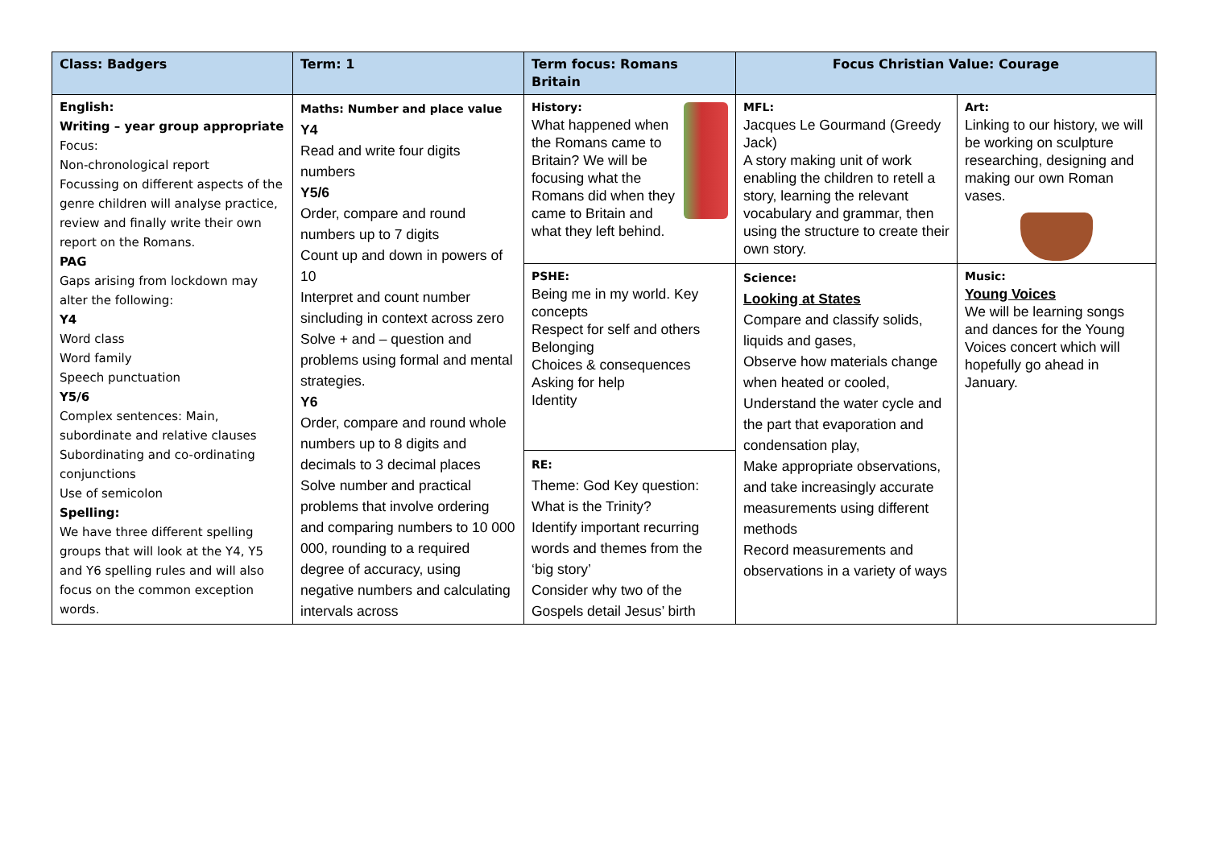| Class: Badgers | Term: 1 | Term focus: Romans Britain | Focus Christian Value: Courage | |
| --- | --- | --- | --- | --- |
| English: Writing – year group appropriate Focus: Non-chronological report Focussing on different aspects of the genre children will analyse practice, review and finally write their own report on the Romans. PAG Gaps arising from lockdown may alter the following: Y4 Word class Word family Speech punctuation Y5/6 Complex sentences: Main, subordinate and relative clauses Subordinating and co-ordinating conjunctions Use of semicolon Spelling: We have three different spelling groups that will look at the Y4, Y5 and Y6 spelling rules and will also focus on the common exception words. | Maths: Number and place value Y4 Read and write four digits numbers Y5/6 Order, compare and round numbers up to 7 digits Count up and down in powers of 10 Interpret and count number sincluding in context across zero Solve + and – question and problems using formal and mental strategies. Y6 Order, compare and round whole numbers up to 8 digits and decimals to 3 decimal places Solve number and practical problems that involve ordering and comparing numbers to 10 000 000, rounding to a required degree of accuracy, using negative numbers and calculating intervals across | History: What happened when the Romans came to Britain? We will be focusing what the Romans did when they came to Britain and what they left behind. | MFL: Jacques Le Gourmand (Greedy Jack) A story making unit of work enabling the children to retell a story, learning the relevant vocabulary and grammar, then using the structure to create their own story. | Art: Linking to our history, we will be working on sculpture researching, designing and making our own Roman vases. |
| | | PSHE: Being me in my world. Key concepts Respect for self and others Belonging Choices & consequences Asking for help Identity | Science: Looking at States Compare and classify solids, liquids and gases, Observe how materials change when heated or cooled, Understand the water cycle and the part that evaporation and condensation play, Make appropriate observations, and take increasingly accurate measurements using different methods Record measurements and observations in a variety of ways | Music: Young Voices We will be learning songs and dances for the Young Voices concert which will hopefully go ahead in January. |
| | | RE: Theme: God Key question: What is the Trinity? Identify important recurring words and themes from the ‘big story’ Consider why two of the Gospels detail Jesus’ birth | | |